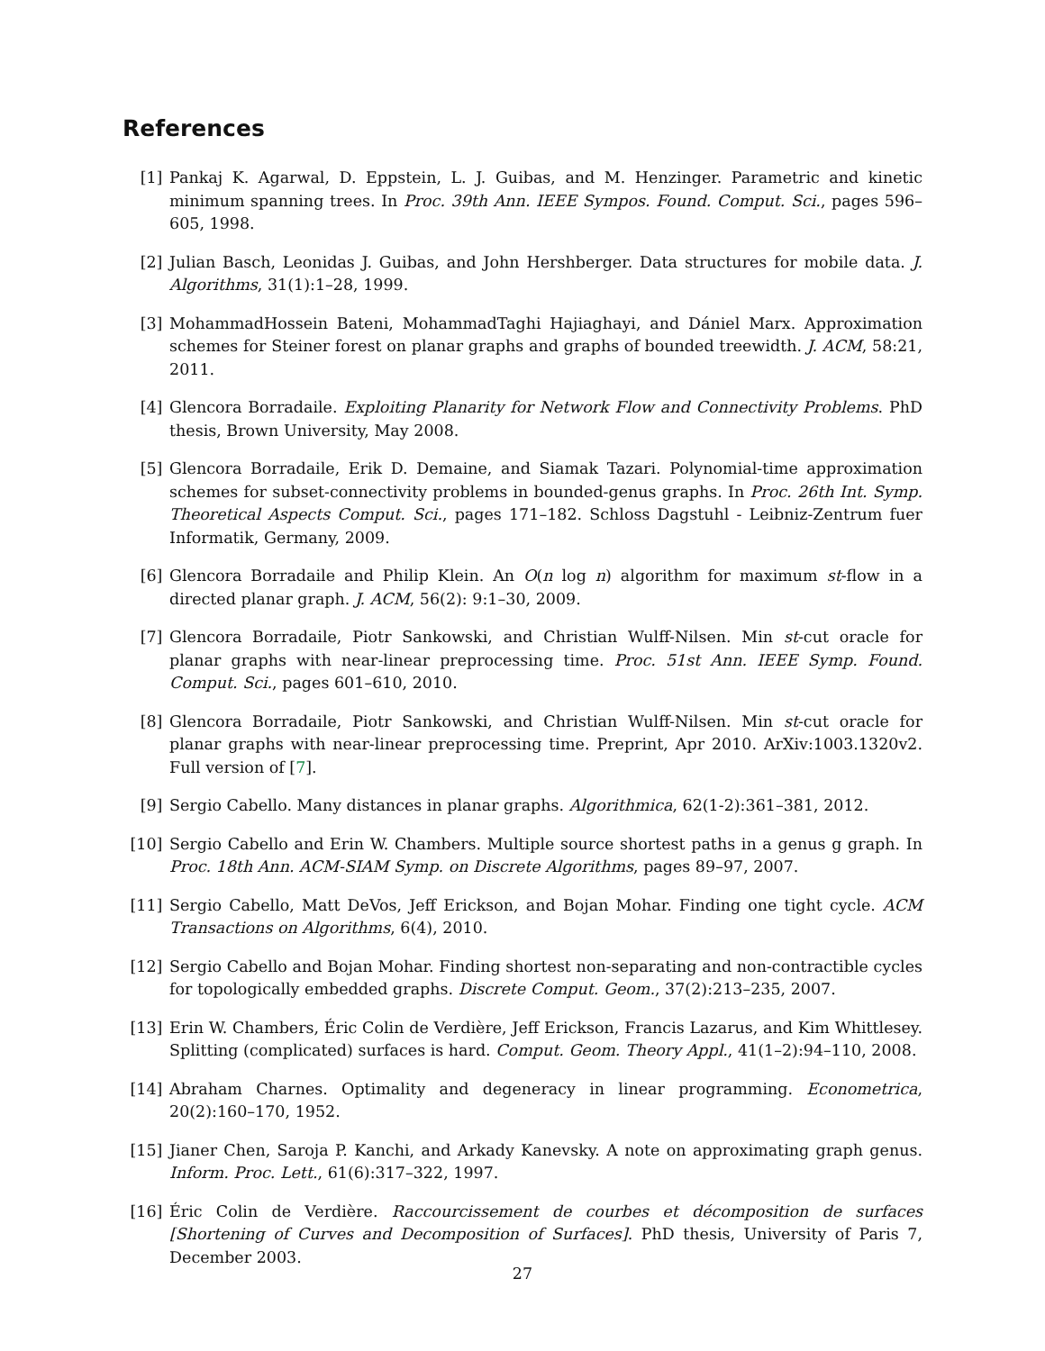References
[1] Pankaj K. Agarwal, D. Eppstein, L. J. Guibas, and M. Henzinger. Parametric and kinetic minimum spanning trees. In Proc. 39th Ann. IEEE Sympos. Found. Comput. Sci., pages 596–605, 1998.
[2] Julian Basch, Leonidas J. Guibas, and John Hershberger. Data structures for mobile data. J. Algorithms, 31(1):1–28, 1999.
[3] MohammadHossein Bateni, MohammadTaghi Hajiaghayi, and Dániel Marx. Approximation schemes for Steiner forest on planar graphs and graphs of bounded treewidth. J. ACM, 58:21, 2011.
[4] Glencora Borradaile. Exploiting Planarity for Network Flow and Connectivity Problems. PhD thesis, Brown University, May 2008.
[5] Glencora Borradaile, Erik D. Demaine, and Siamak Tazari. Polynomial-time approximation schemes for subset-connectivity problems in bounded-genus graphs. In Proc. 26th Int. Symp. Theoretical Aspects Comput. Sci., pages 171–182. Schloss Dagstuhl - Leibniz-Zentrum fuer Informatik, Germany, 2009.
[6] Glencora Borradaile and Philip Klein. An O(n log n) algorithm for maximum st-flow in a directed planar graph. J. ACM, 56(2): 9:1–30, 2009.
[7] Glencora Borradaile, Piotr Sankowski, and Christian Wulff-Nilsen. Min st-cut oracle for planar graphs with near-linear preprocessing time. Proc. 51st Ann. IEEE Symp. Found. Comput. Sci., pages 601–610, 2010.
[8] Glencora Borradaile, Piotr Sankowski, and Christian Wulff-Nilsen. Min st-cut oracle for planar graphs with near-linear preprocessing time. Preprint, Apr 2010. ArXiv:1003.1320v2. Full version of [7].
[9] Sergio Cabello. Many distances in planar graphs. Algorithmica, 62(1-2):361–381, 2012.
[10] Sergio Cabello and Erin W. Chambers. Multiple source shortest paths in a genus g graph. In Proc. 18th Ann. ACM-SIAM Symp. on Discrete Algorithms, pages 89–97, 2007.
[11] Sergio Cabello, Matt DeVos, Jeff Erickson, and Bojan Mohar. Finding one tight cycle. ACM Transactions on Algorithms, 6(4), 2010.
[12] Sergio Cabello and Bojan Mohar. Finding shortest non-separating and non-contractible cycles for topologically embedded graphs. Discrete Comput. Geom., 37(2):213–235, 2007.
[13] Erin W. Chambers, Éric Colin de Verdière, Jeff Erickson, Francis Lazarus, and Kim Whittlesey. Splitting (complicated) surfaces is hard. Comput. Geom. Theory Appl., 41(1–2):94–110, 2008.
[14] Abraham Charnes. Optimality and degeneracy in linear programming. Econometrica, 20(2):160–170, 1952.
[15] Jianer Chen, Saroja P. Kanchi, and Arkady Kanevsky. A note on approximating graph genus. Inform. Proc. Lett., 61(6):317–322, 1997.
[16] Éric Colin de Verdière. Raccourcissement de courbes et décomposition de surfaces [Shortening of Curves and Decomposition of Surfaces]. PhD thesis, University of Paris 7, December 2003.
27